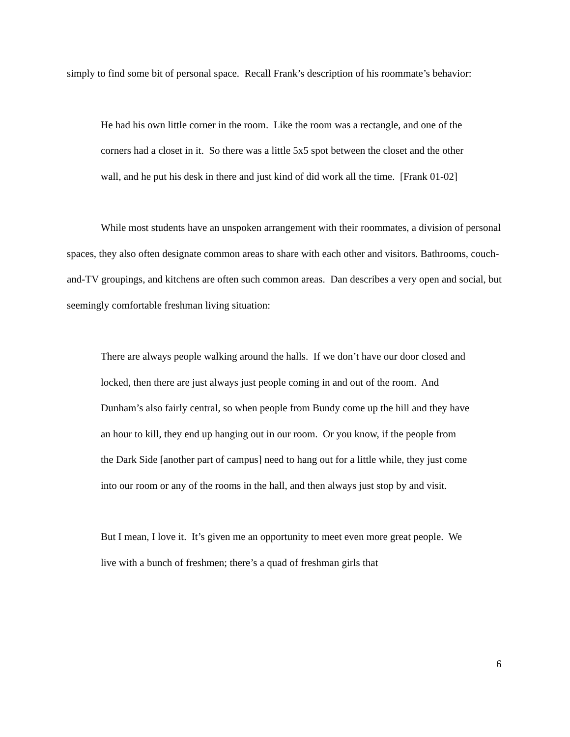simply to find some bit of personal space. Recall Frank’s description of his roommate’s behavior:
He had his own little corner in the room. Like the room was a rectangle, and one of the corners had a closet in it. So there was a little 5x5 spot between the closet and the other wall, and he put his desk in there and just kind of did work all the time. [Frank 01-02]
While most students have an unspoken arrangement with their roommates, a division of personal spaces, they also often designate common areas to share with each other and visitors. Bathrooms, couch-and-TV groupings, and kitchens are often such common areas. Dan describes a very open and social, but seemingly comfortable freshman living situation:
There are always people walking around the halls. If we don’t have our door closed and locked, then there are just always just people coming in and out of the room. And Dunham’s also fairly central, so when people from Bundy come up the hill and they have an hour to kill, they end up hanging out in our room. Or you know, if the people from the Dark Side [another part of campus] need to hang out for a little while, they just come into our room or any of the rooms in the hall, and then always just stop by and visit.
But I mean, I love it. It’s given me an opportunity to meet even more great people. We live with a bunch of freshmen; there’s a quad of freshman girls that
6